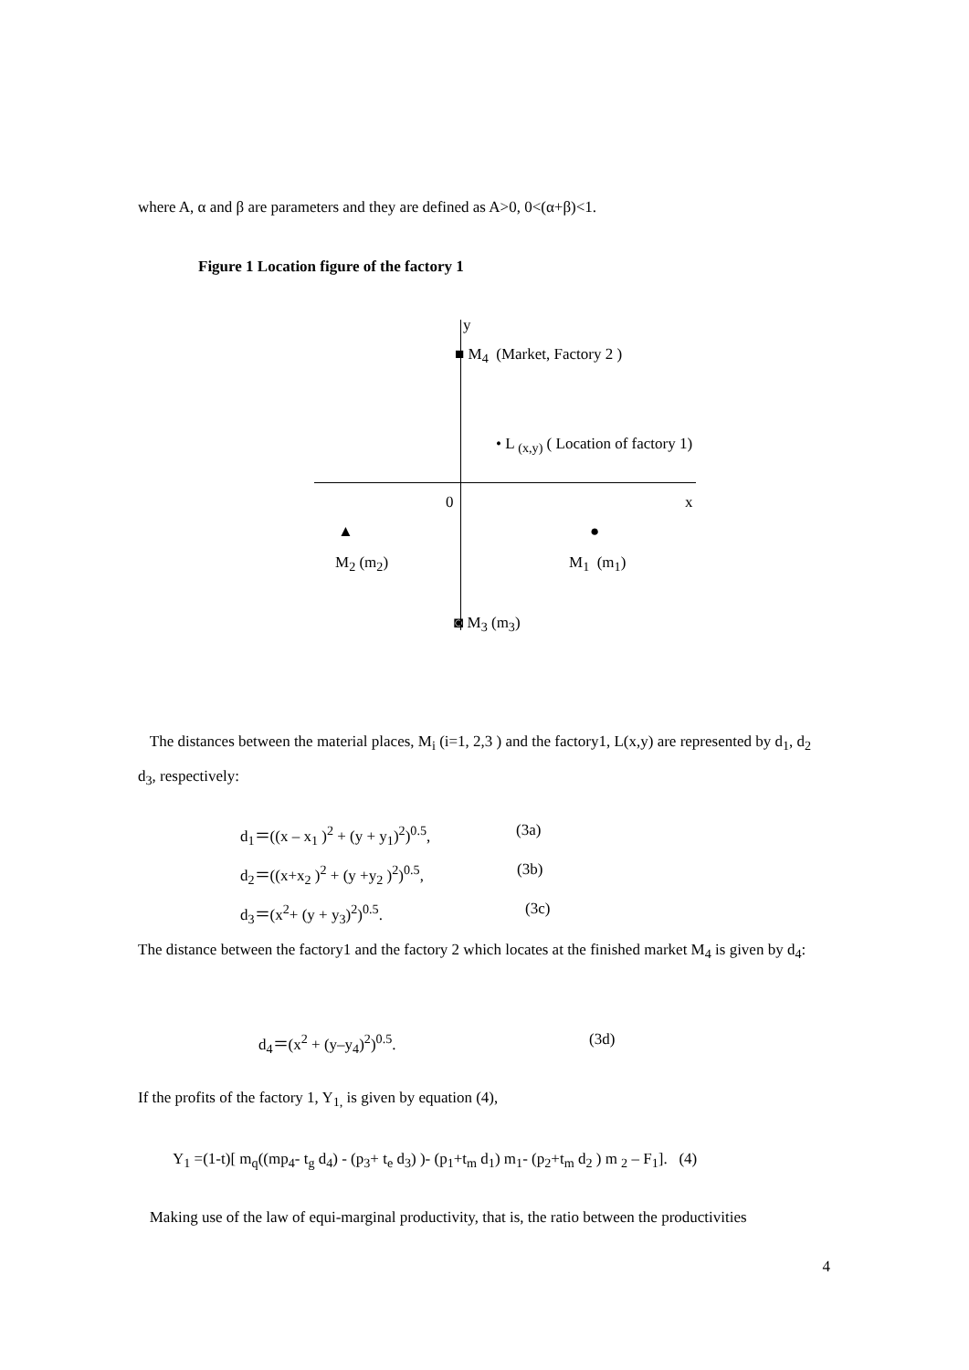where A, α and β are parameters and they are defined as A>0, 0<(α+β)<1.
Figure 1 Location figure of the factory 1
y
■ M<sub>4</sub> (Market, Factory 2 )
• L <sub>(x,y)</sub> ( Location of factory 1)
0 x
▲ ●
M<sub>2</sub> (m<sub>2</sub>) M<sub>1</sub> (m<sub>1</sub>)
◙ M<sub>3</sub> (m<sub>3</sub>)
The distances between the material places, M<sub>i</sub> (i=1, 2,3 ) and the factory1, L(x,y) are represented by d<sub>1</sub>, d<sub>2</sub> d<sub>3</sub>, respectively:
d<sub>1</sub>＝((x – x<sub>1</sub> )<sup>2</sup> + (y + y<sub>1</sub>)<sup>2</sup>)<sup>0.5</sup>, (3a)
d<sub>2</sub>＝((x+x<sub>2</sub> )<sup>2</sup> + (y +y<sub>2</sub> )<sup>2</sup>)<sup>0.5</sup>, (3b)
d<sub>3</sub>＝(x<sup>2</sup>+ (y + y<sub>3</sub>)<sup>2</sup>)<sup>0.5</sup>. (3c)
The distance between the factory1 and the factory 2 which locates at the finished market M<sub>4</sub> is given by d<sub>4</sub>:
d<sub>4</sub>＝(x<sup>2</sup> + (y–y<sub>4</sub>)<sup>2</sup>)<sup>0.5</sup>. (3d)
If the profits of the factory 1, Y<sub>1,</sub> is given by equation (4),
Y<sub>1</sub> =(1-t)[ m<sub>q</sub>((mp<sub>4</sub>- t<sub>g</sub> d<sub>4</sub>) - (p<sub>3</sub>+ t<sub>e</sub> d<sub>3</sub>) )- (p<sub>1</sub>+t<sub>m</sub> d<sub>1</sub>) m<sub>1</sub>- (p<sub>2</sub>+t<sub>m</sub> d<sub>2</sub> ) m <sub>2</sub> – F<sub>1</sub>]. (4)
Making use of the law of equi-marginal productivity, that is, the ratio between the productivities
4